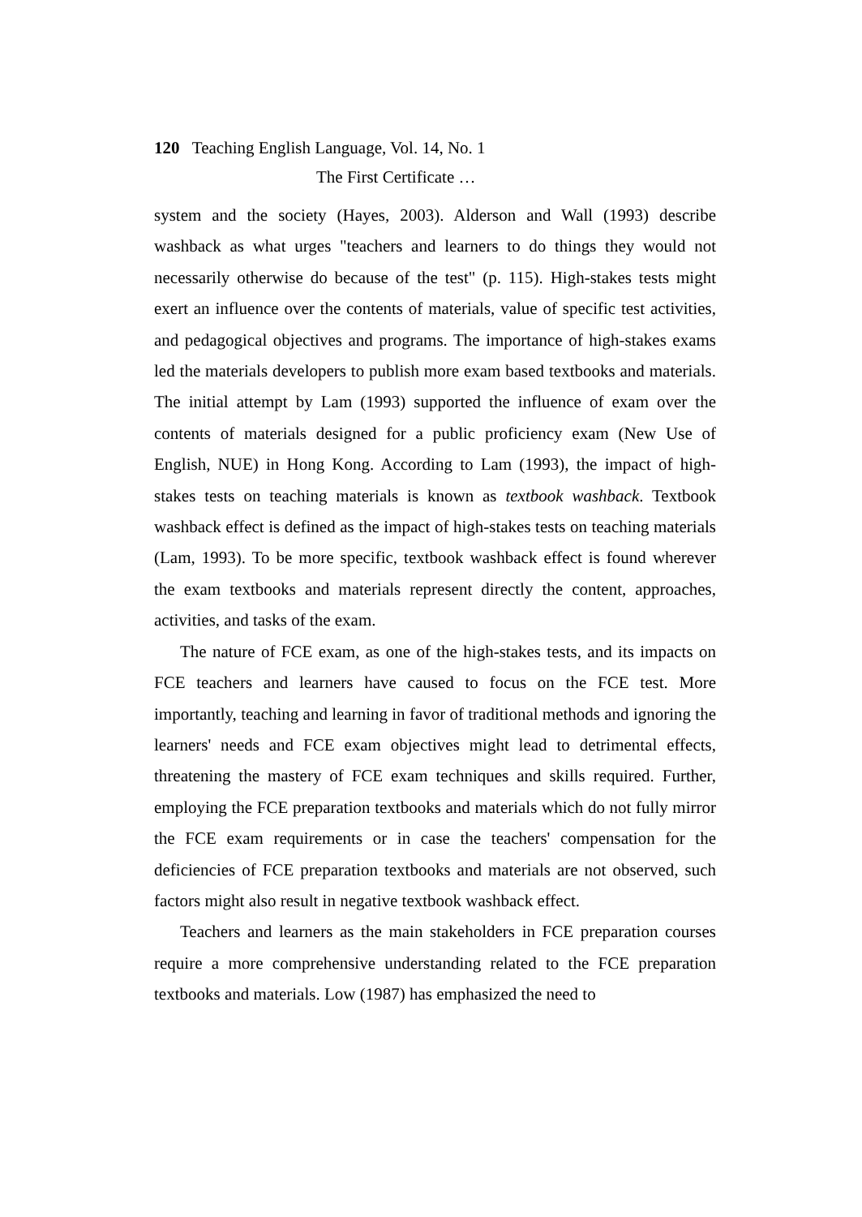120 Teaching English Language, Vol. 14, No. 1
The First Certificate …
system and the society (Hayes, 2003). Alderson and Wall (1993) describe washback as what urges "teachers and learners to do things they would not necessarily otherwise do because of the test" (p. 115). High-stakes tests might exert an influence over the contents of materials, value of specific test activities, and pedagogical objectives and programs. The importance of high-stakes exams led the materials developers to publish more exam based textbooks and materials. The initial attempt by Lam (1993) supported the influence of exam over the contents of materials designed for a public proficiency exam (New Use of English, NUE) in Hong Kong. According to Lam (1993), the impact of high-stakes tests on teaching materials is known as textbook washback. Textbook washback effect is defined as the impact of high-stakes tests on teaching materials (Lam, 1993). To be more specific, textbook washback effect is found wherever the exam textbooks and materials represent directly the content, approaches, activities, and tasks of the exam.
The nature of FCE exam, as one of the high-stakes tests, and its impacts on FCE teachers and learners have caused to focus on the FCE test. More importantly, teaching and learning in favor of traditional methods and ignoring the learners' needs and FCE exam objectives might lead to detrimental effects, threatening the mastery of FCE exam techniques and skills required. Further, employing the FCE preparation textbooks and materials which do not fully mirror the FCE exam requirements or in case the teachers' compensation for the deficiencies of FCE preparation textbooks and materials are not observed, such factors might also result in negative textbook washback effect.
Teachers and learners as the main stakeholders in FCE preparation courses require a more comprehensive understanding related to the FCE preparation textbooks and materials. Low (1987) has emphasized the need to